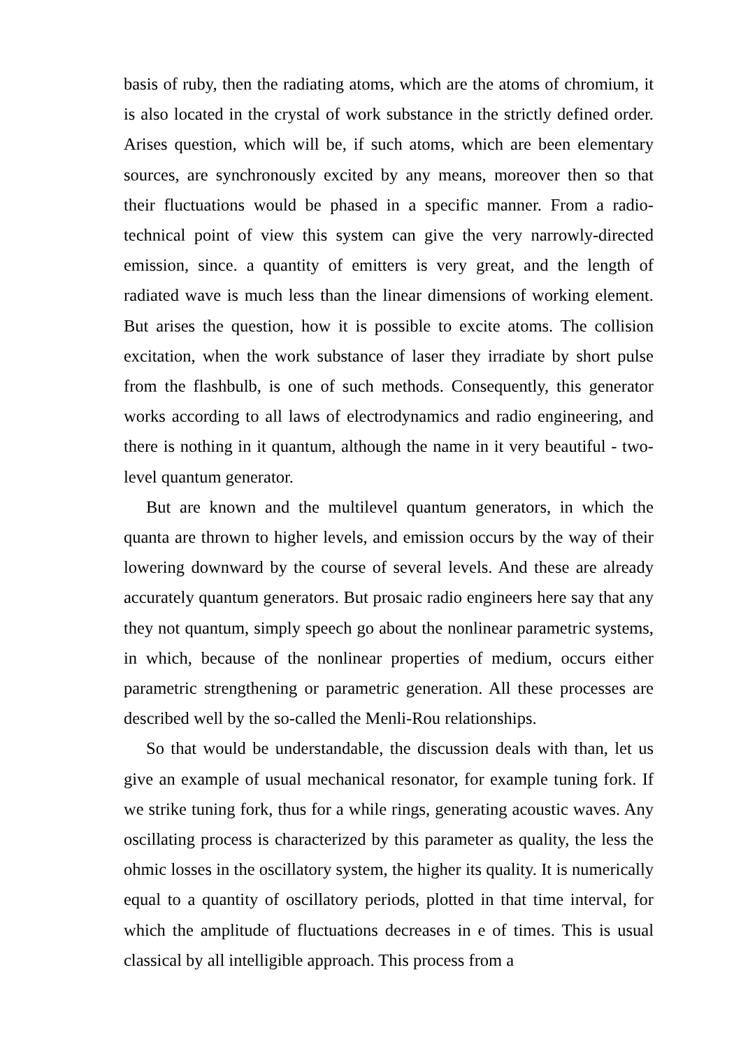basis of ruby, then the radiating atoms, which are the atoms of chromium, it is also located in the crystal of work substance in the strictly defined order. Arises question, which will be, if such atoms, which are been elementary sources, are synchronously excited by any means, moreover then so that their fluctuations would be phased in a specific manner. From a radio-technical point of view this system can give the very narrowly-directed emission, since. a quantity of emitters is very great, and the length of radiated wave is much less than the linear dimensions of working element. But arises the question, how it is possible to excite atoms. The collision excitation, when the work substance of laser they irradiate by short pulse from the flashbulb, is one of such methods. Consequently, this generator works according to all laws of electrodynamics and radio engineering, and there is nothing in it quantum, although the name in it very beautiful - two-level quantum generator.
But are known and the multilevel quantum generators, in which the quanta are thrown to higher levels, and emission occurs by the way of their lowering downward by the course of several levels. And these are already accurately quantum generators. But prosaic radio engineers here say that any they not quantum, simply speech go about the nonlinear parametric systems, in which, because of the nonlinear properties of medium, occurs either parametric strengthening or parametric generation. All these processes are described well by the so-called the Menli-Rou relationships.
So that would be understandable, the discussion deals with than, let us give an example of usual mechanical resonator, for example tuning fork. If we strike tuning fork, thus for a while rings, generating acoustic waves. Any oscillating process is characterized by this parameter as quality, the less the ohmic losses in the oscillatory system, the higher its quality. It is numerically equal to a quantity of oscillatory periods, plotted in that time interval, for which the amplitude of fluctuations decreases in e of times. This is usual classical by all intelligible approach. This process from a